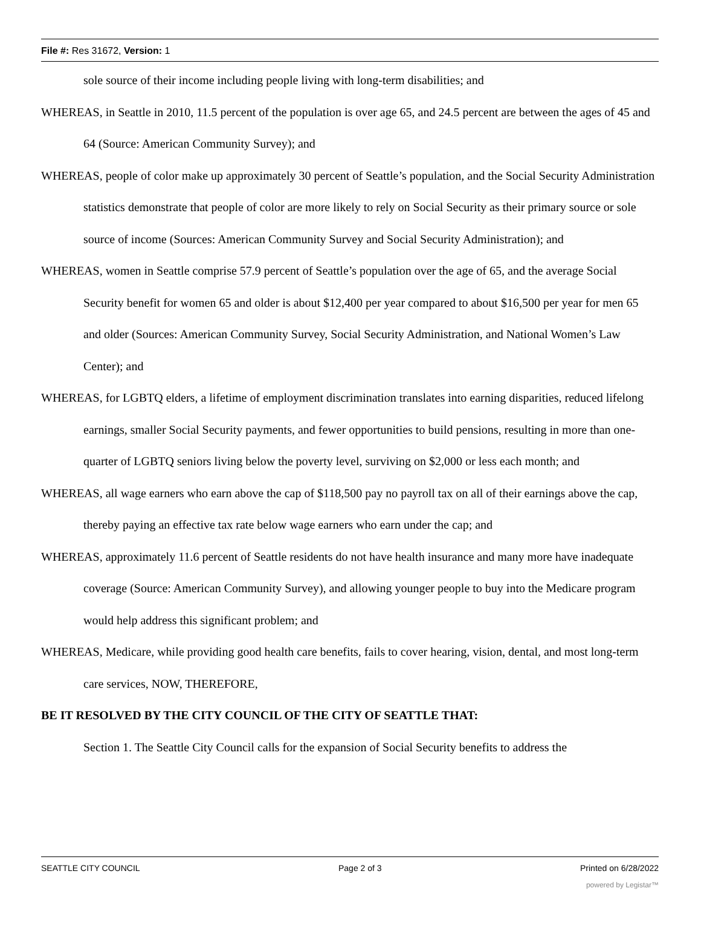File #: Res 31672, Version: 1
sole source of their income including people living with long-term disabilities; and
WHEREAS, in Seattle in 2010, 11.5 percent of the population is over age 65, and 24.5 percent are between the ages of 45 and 64 (Source: American Community Survey); and
WHEREAS, people of color make up approximately 30 percent of Seattle’s population, and the Social Security Administration statistics demonstrate that people of color are more likely to rely on Social Security as their primary source or sole source of income (Sources: American Community Survey and Social Security Administration); and
WHEREAS, women in Seattle comprise 57.9 percent of Seattle’s population over the age of 65, and the average Social Security benefit for women 65 and older is about $12,400 per year compared to about $16,500 per year for men 65 and older (Sources: American Community Survey, Social Security Administration, and National Women’s Law Center); and
WHEREAS, for LGBTQ elders, a lifetime of employment discrimination translates into earning disparities, reduced lifelong earnings, smaller Social Security payments, and fewer opportunities to build pensions, resulting in more than one-quarter of LGBTQ seniors living below the poverty level, surviving on $2,000 or less each month; and
WHEREAS, all wage earners who earn above the cap of $118,500 pay no payroll tax on all of their earnings above the cap, thereby paying an effective tax rate below wage earners who earn under the cap; and
WHEREAS, approximately 11.6 percent of Seattle residents do not have health insurance and many more have inadequate coverage (Source: American Community Survey), and allowing younger people to buy into the Medicare program would help address this significant problem; and
WHEREAS, Medicare, while providing good health care benefits, fails to cover hearing, vision, dental, and most long-term care services, NOW, THEREFORE,
BE IT RESOLVED BY THE CITY COUNCIL OF THE CITY OF SEATTLE THAT:
Section 1. The Seattle City Council calls for the expansion of Social Security benefits to address the
SEATTLE CITY COUNCIL Page 2 of 3 Printed on 6/28/2022
powered by Legistar™